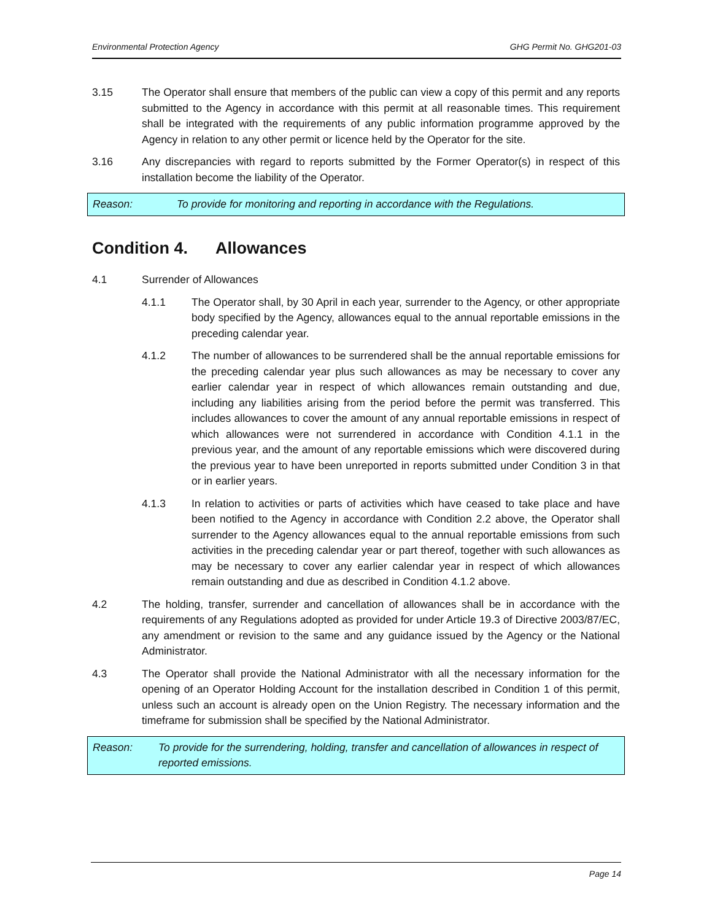Environmental Protection Agency GHG Permit No. GHG201-03
3.15 The Operator shall ensure that members of the public can view a copy of this permit and any reports submitted to the Agency in accordance with this permit at all reasonable times. This requirement shall be integrated with the requirements of any public information programme approved by the Agency in relation to any other permit or licence held by the Operator for the site.
3.16 Any discrepancies with regard to reports submitted by the Former Operator(s) in respect of this installation become the liability of the Operator.
Reason: To provide for monitoring and reporting in accordance with the Regulations.
Condition 4. Allowances
4.1 Surrender of Allowances
4.1.1 The Operator shall, by 30 April in each year, surrender to the Agency, or other appropriate body specified by the Agency, allowances equal to the annual reportable emissions in the preceding calendar year.
4.1.2 The number of allowances to be surrendered shall be the annual reportable emissions for the preceding calendar year plus such allowances as may be necessary to cover any earlier calendar year in respect of which allowances remain outstanding and due, including any liabilities arising from the period before the permit was transferred. This includes allowances to cover the amount of any annual reportable emissions in respect of which allowances were not surrendered in accordance with Condition 4.1.1 in the previous year, and the amount of any reportable emissions which were discovered during the previous year to have been unreported in reports submitted under Condition 3 in that or in earlier years.
4.1.3 In relation to activities or parts of activities which have ceased to take place and have been notified to the Agency in accordance with Condition 2.2 above, the Operator shall surrender to the Agency allowances equal to the annual reportable emissions from such activities in the preceding calendar year or part thereof, together with such allowances as may be necessary to cover any earlier calendar year in respect of which allowances remain outstanding and due as described in Condition 4.1.2 above.
4.2 The holding, transfer, surrender and cancellation of allowances shall be in accordance with the requirements of any Regulations adopted as provided for under Article 19.3 of Directive 2003/87/EC, any amendment or revision to the same and any guidance issued by the Agency or the National Administrator.
4.3 The Operator shall provide the National Administrator with all the necessary information for the opening of an Operator Holding Account for the installation described in Condition 1 of this permit, unless such an account is already open on the Union Registry. The necessary information and the timeframe for submission shall be specified by the National Administrator.
Reason: To provide for the surrendering, holding, transfer and cancellation of allowances in respect of reported emissions.
Page 14